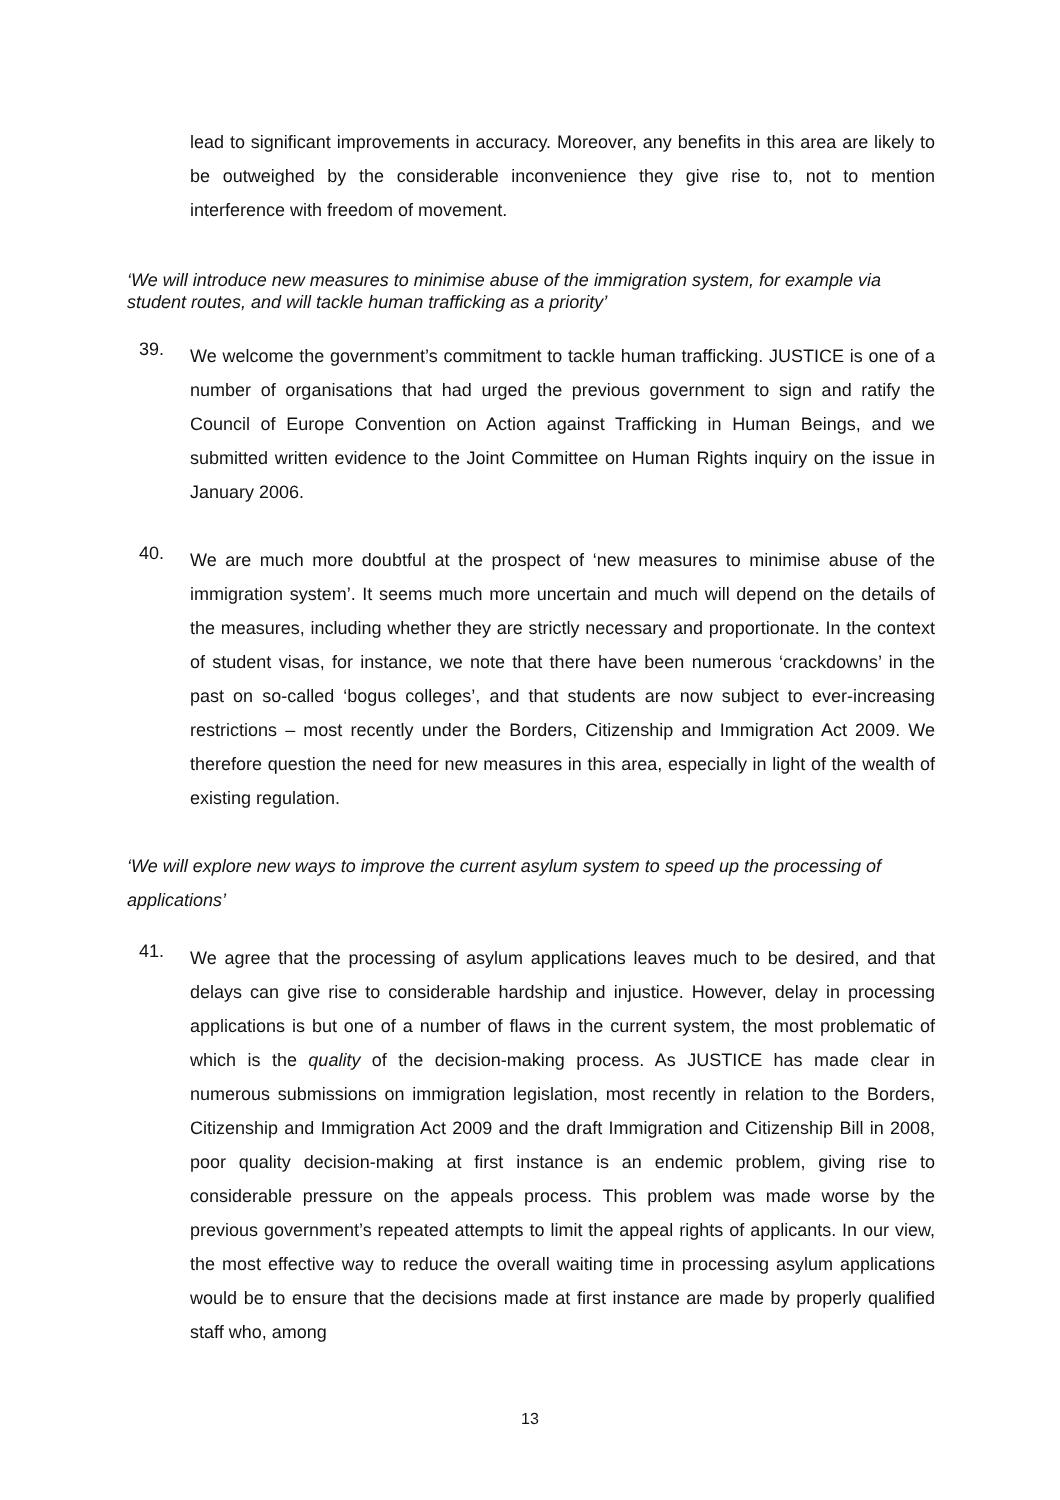lead to significant improvements in accuracy. Moreover, any benefits in this area are likely to be outweighed by the considerable inconvenience they give rise to, not to mention interference with freedom of movement.
‘We will introduce new measures to minimise abuse of the immigration system, for example via student routes, and will tackle human trafficking as a priority’
39.
We welcome the government’s commitment to tackle human trafficking. JUSTICE is one of a number of organisations that had urged the previous government to sign and ratify the Council of Europe Convention on Action against Trafficking in Human Beings, and we submitted written evidence to the Joint Committee on Human Rights inquiry on the issue in January 2006.
40.
We are much more doubtful at the prospect of ‘new measures to minimise abuse of the immigration system’. It seems much more uncertain and much will depend on the details of the measures, including whether they are strictly necessary and proportionate. In the context of student visas, for instance, we note that there have been numerous ‘crackdowns’ in the past on so-called ‘bogus colleges’, and that students are now subject to ever-increasing restrictions – most recently under the Borders, Citizenship and Immigration Act 2009. We therefore question the need for new measures in this area, especially in light of the wealth of existing regulation.
‘We will explore new ways to improve the current asylum system to speed up the processing of applications’
41.
We agree that the processing of asylum applications leaves much to be desired, and that delays can give rise to considerable hardship and injustice. However, delay in processing applications is but one of a number of flaws in the current system, the most problematic of which is the quality of the decision-making process. As JUSTICE has made clear in numerous submissions on immigration legislation, most recently in relation to the Borders, Citizenship and Immigration Act 2009 and the draft Immigration and Citizenship Bill in 2008, poor quality decision-making at first instance is an endemic problem, giving rise to considerable pressure on the appeals process. This problem was made worse by the previous government’s repeated attempts to limit the appeal rights of applicants. In our view, the most effective way to reduce the overall waiting time in processing asylum applications would be to ensure that the decisions made at first instance are made by properly qualified staff who, among
13